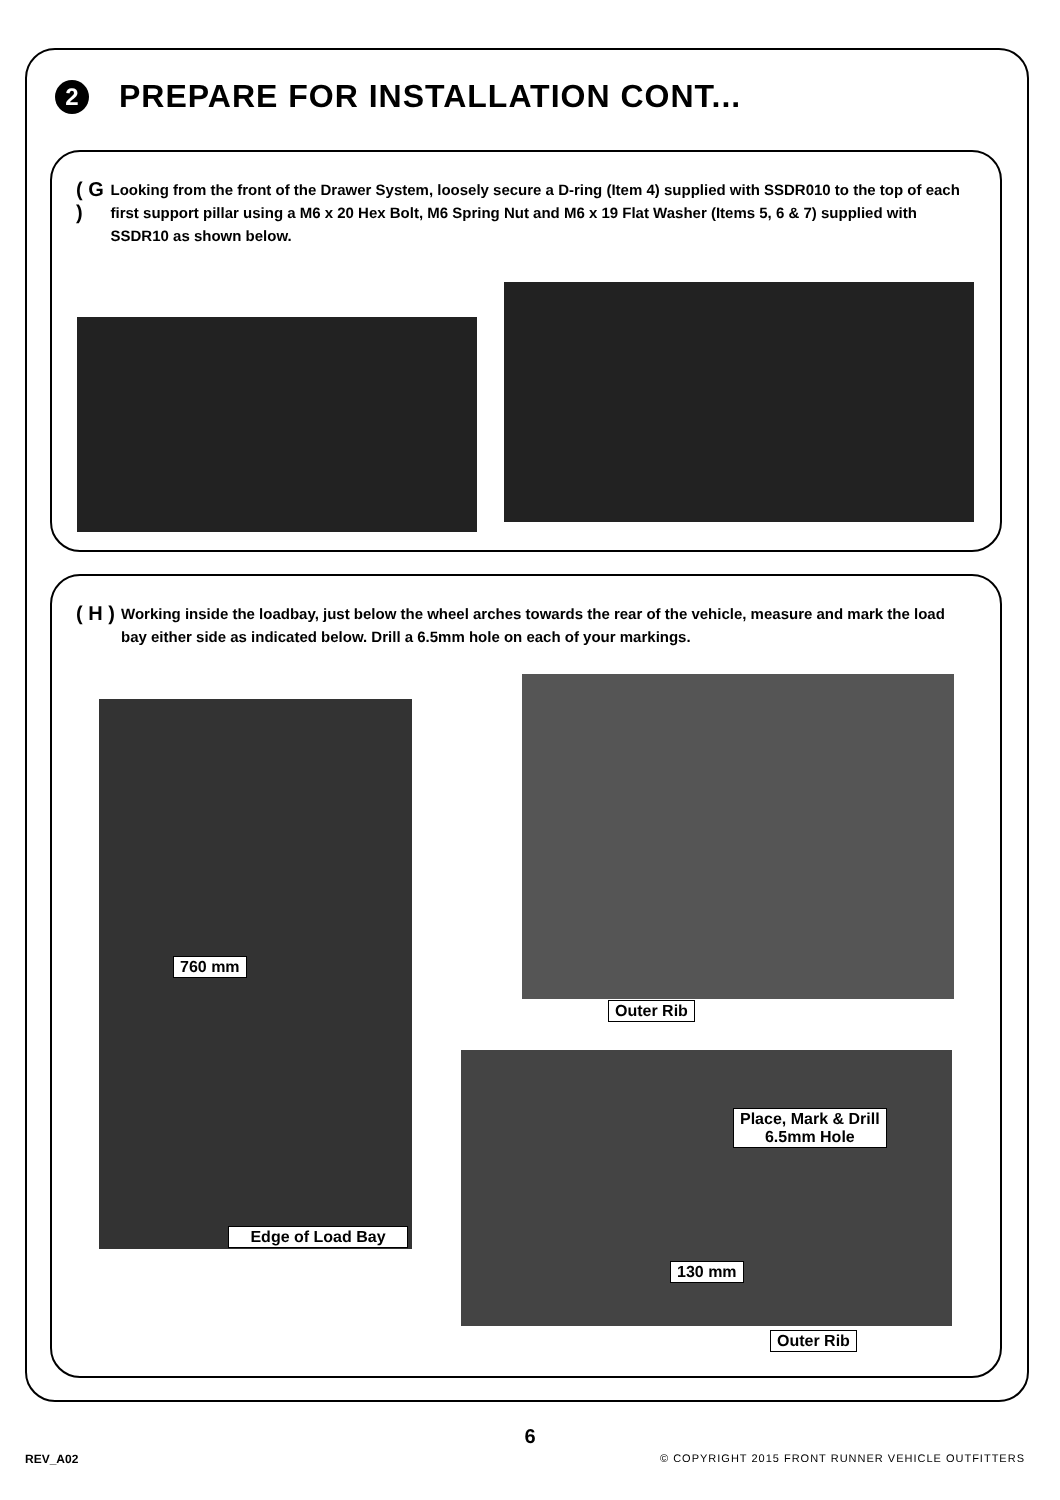2
PREPARE FOR INSTALLATION CONT...
( G )
Looking from the front of the Drawer System, loosely secure a D-ring (Item 4) supplied with SSDR010 to the top of each first support pillar using a M6 x 20 Hex Bolt, M6 Spring Nut and M6 x 19 Flat Washer (Items 5, 6 & 7) supplied with SSDR10 as shown below.
( H )
Working inside the loadbay, just below the wheel arches towards the rear of the vehicle, measure and mark the load bay either side as indicated below. Drill a 6.5mm hole on each of your markings.
760 mm
Edge of Load Bay
Outer Rib
Place, Mark & Drill
6.5mm Hole
130 mm
Outer Rib
6
REV_A02
© COPYRIGHT 2015 FRONT RUNNER VEHICLE OUTFITTERS